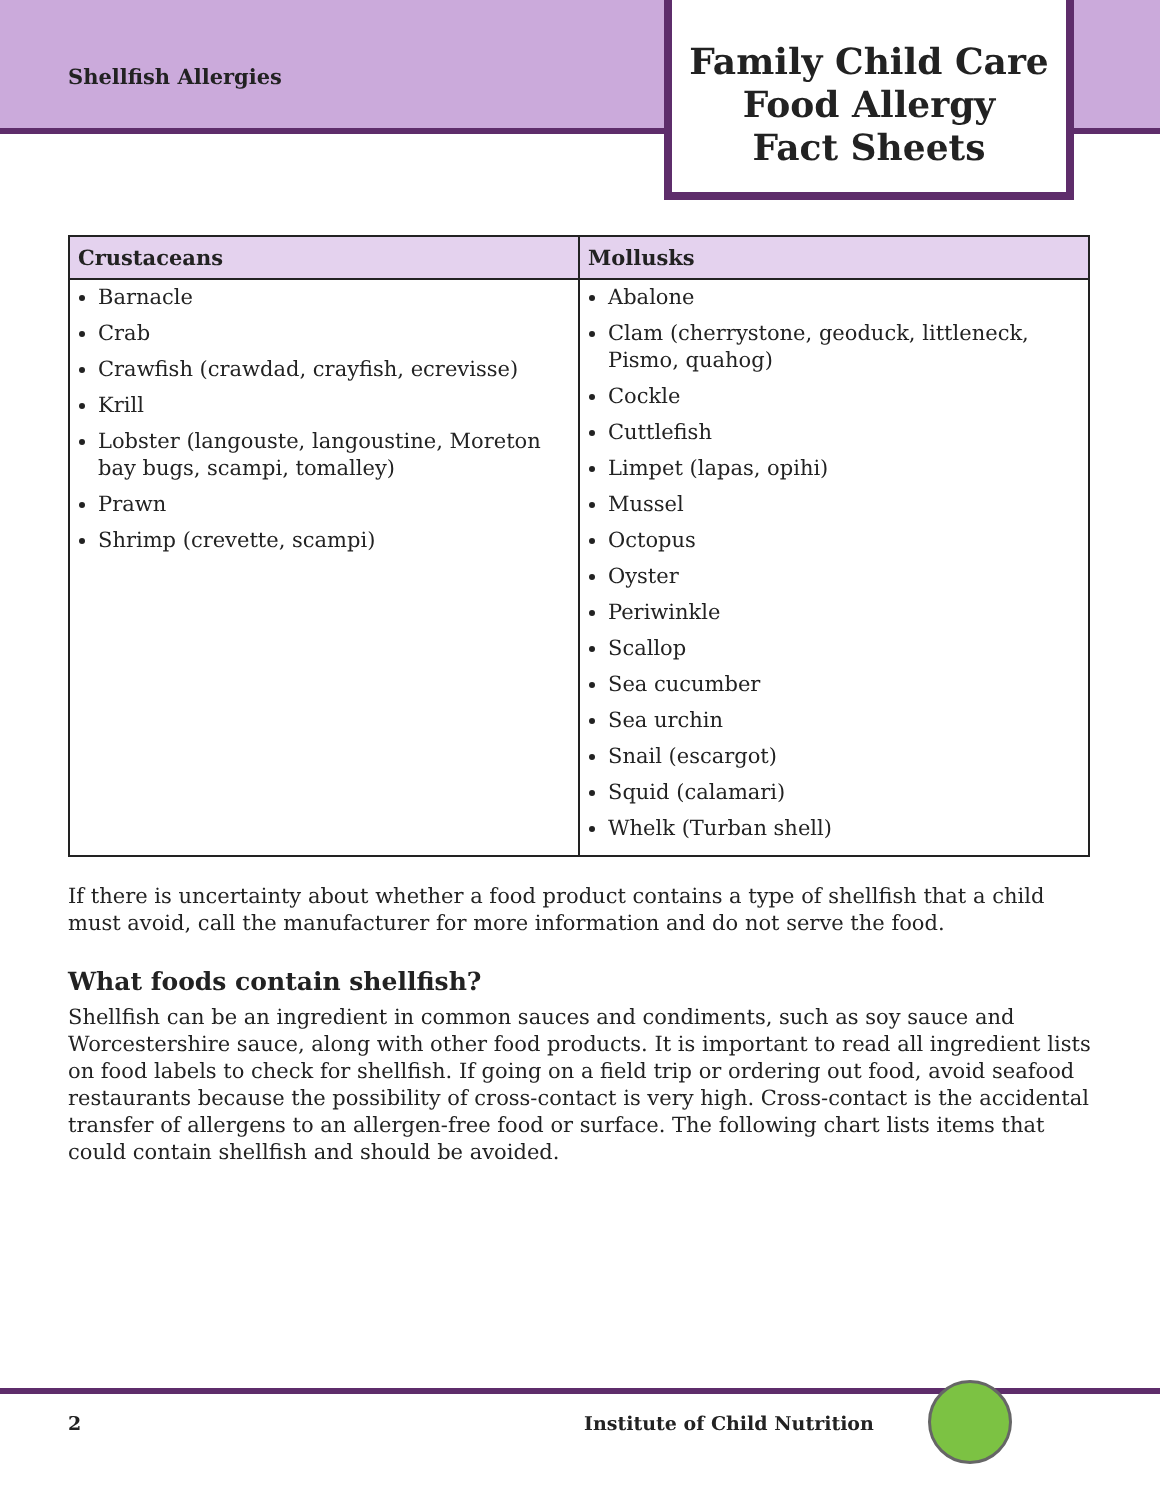Shellfish Allergies
Family Child Care
Food Allergy
Fact Sheets
| Crustaceans | Mollusks |
| --- | --- |
| Barnacle Crab Crawfish (crawdad, crayfish, ecrevisse) Krill Lobster (langouste, langoustine, Moreton bay bugs, scampi, tomalley) Prawn Shrimp (crevette, scampi) | Abalone Clam (cherrystone, geoduck, littleneck, Pismo, quahog) Cockle Cuttlefish Limpet (lapas, opihi) Mussel Octopus Oyster Periwinkle Scallop Sea cucumber Sea urchin Snail (escargot) Squid (calamari) Whelk (Turban shell) |
If there is uncertainty about whether a food product contains a type of shellfish that a child must avoid, call the manufacturer for more information and do not serve the food.
What foods contain shellfish?
Shellfish can be an ingredient in common sauces and condiments, such as soy sauce and Worcestershire sauce, along with other food products. It is important to read all ingredient lists on food labels to check for shellfish. If going on a field trip or ordering out food, avoid seafood restaurants because the possibility of cross-contact is very high. Cross-contact is the accidental transfer of allergens to an allergen-free food or surface. The following chart lists items that could contain shellfish and should be avoided.
2 Institute of Child Nutrition